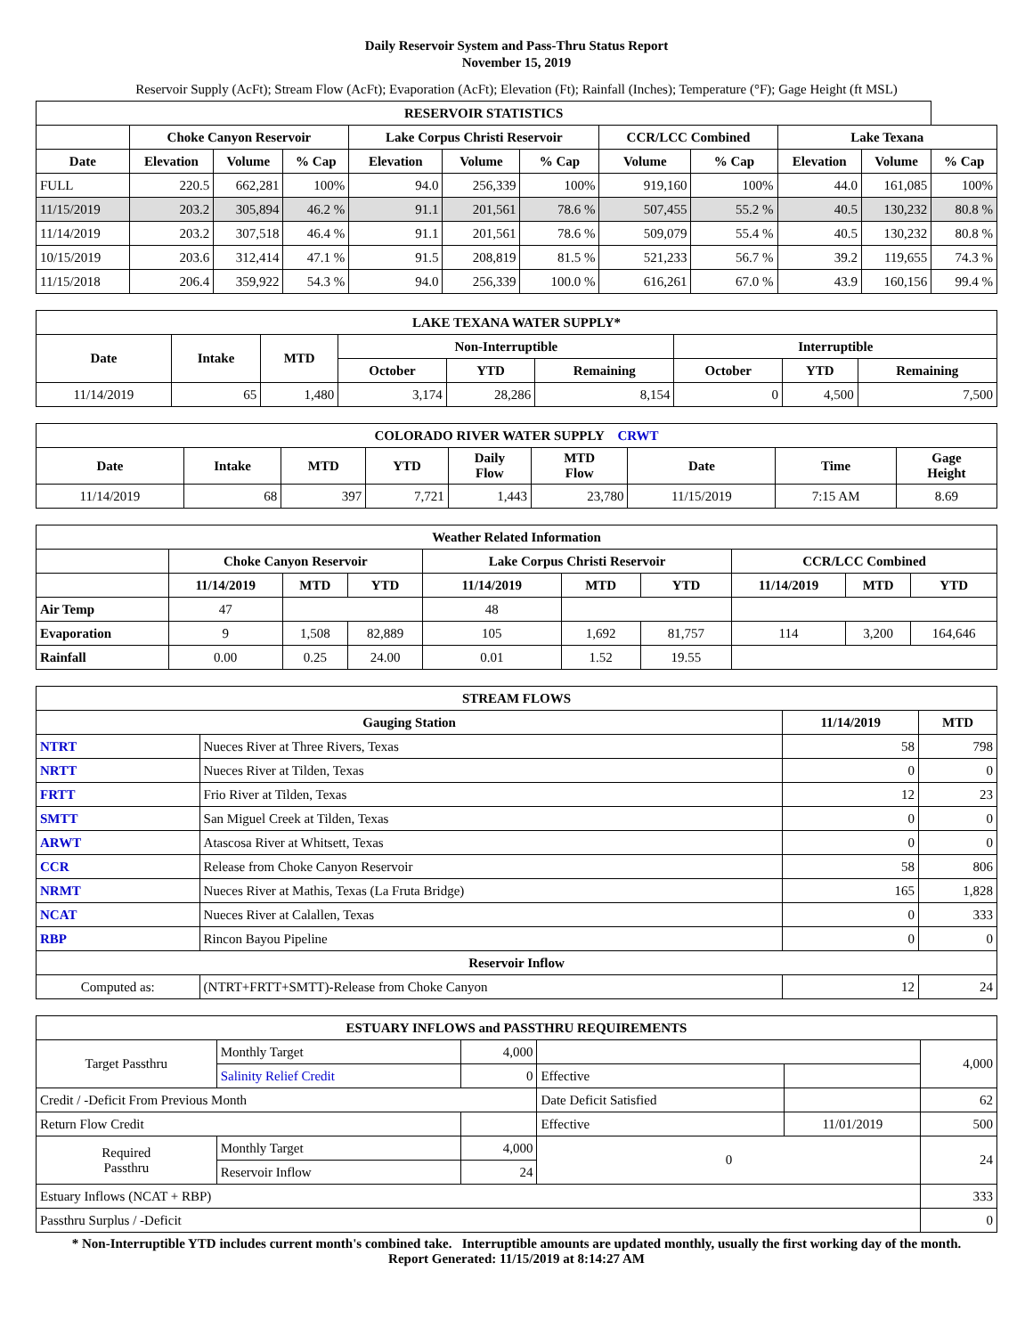Daily Reservoir System and Pass-Thru Status Report
November 15, 2019
Reservoir Supply (AcFt); Stream Flow (AcFt); Evaporation (AcFt); Elevation (Ft); Rainfall (Inches); Temperature (°F); Gage Height (ft MSL)
| RESERVOIR STATISTICS | | | | | | | | | | | |
| --- | --- | --- | --- | --- | --- | --- | --- | --- | --- | --- | --- |
| | Choke Canyon Reservoir | | | Lake Corpus Christi Reservoir | | | CCR/LCC Combined | | Lake Texana | | |
| Date | Elevation | Volume | % Cap | Elevation | Volume | % Cap | Volume | % Cap | Elevation | Volume | % Cap |
| FULL | 220.5 | 662,281 | 100% | 94.0 | 256,339 | 100% | 919,160 | 100% | 44.0 | 161,085 | 100% |
| 11/15/2019 | 203.2 | 305,894 | 46.2 % | 91.1 | 201,561 | 78.6 % | 507,455 | 55.2 % | 40.5 | 130,232 | 80.8 % |
| 11/14/2019 | 203.2 | 307,518 | 46.4 % | 91.1 | 201,561 | 78.6 % | 509,079 | 55.4 % | 40.5 | 130,232 | 80.8 % |
| 10/15/2019 | 203.6 | 312,414 | 47.1 % | 91.5 | 208,819 | 81.5 % | 521,233 | 56.7 % | 39.2 | 119,655 | 74.3 % |
| 11/15/2018 | 206.4 | 359,922 | 54.3 % | 94.0 | 256,339 | 100.0 % | 616,261 | 67.0 % | 43.9 | 160,156 | 99.4 % |
| LAKE TEXANA WATER SUPPLY* | | | | | | | | |
| --- | --- | --- | --- | --- | --- | --- | --- | --- |
| Date | Intake | MTD | Non-Interruptible | | | Interruptible | | |
| | | | October | YTD | Remaining | October | YTD | Remaining |
| 11/14/2019 | 65 | 1,480 | 3,174 | 28,286 | 8,154 | 0 | 4,500 | 7,500 |
| COLORADO RIVER WATER SUPPLY CRWT | | | | | | | | |
| --- | --- | --- | --- | --- | --- | --- | --- | --- |
| Date | Intake | MTD | YTD | Daily Flow | MTD Flow | Date | Time | Gage Height |
| 11/14/2019 | 68 | 397 | 7,721 | 1,443 | 23,780 | 11/15/2019 | 7:15 AM | 8.69 |
| Weather Related Information | | | | | | | | | |
| --- | --- | --- | --- | --- | --- | --- | --- | --- | --- |
| | Choke Canyon Reservoir | | | Lake Corpus Christi Reservoir | | | CCR/LCC Combined | | |
| | 11/14/2019 | MTD | YTD | 11/14/2019 | MTD | YTD | 11/14/2019 | MTD | YTD |
| Air Temp | 47 | | | 48 | | | | | |
| Evaporation | 9 | 1,508 | 82,889 | 105 | 1,692 | 81,757 | 114 | 3,200 | 164,646 |
| Rainfall | 0.00 | 0.25 | 24.00 | 0.01 | 1.52 | 19.55 | | | |
| STREAM FLOWS | | | |
| --- | --- | --- | --- |
| Gauging Station | | 11/14/2019 | MTD |
| NTRT | Nueces River at Three Rivers, Texas | 58 | 798 |
| NRTT | Nueces River at Tilden, Texas | 0 | 0 |
| FRTT | Frio River at Tilden, Texas | 12 | 23 |
| SMTT | San Miguel Creek at Tilden, Texas | 0 | 0 |
| ARWT | Atascosa River at Whitsett, Texas | 0 | 0 |
| CCR | Release from Choke Canyon Reservoir | 58 | 806 |
| NRMT | Nueces River at Mathis, Texas (La Fruta Bridge) | 165 | 1,828 |
| NCAT | Nueces River at Calallen, Texas | 0 | 333 |
| RBP | Rincon Bayou Pipeline | 0 | 0 |
| Reservoir Inflow | | | |
| Computed as: | (NTRT+FRTT+SMTT)-Release from Choke Canyon | 12 | 24 |
| ESTUARY INFLOWS and PASSTHRU REQUIREMENTS | | | | | |
| --- | --- | --- | --- | --- | --- |
| Target Passthru | Monthly Target | 4,000 | | | 4,000 |
| | Salinity Relief Credit | 0 | Effective | | |
| Credit / -Deficit From Previous Month | | | Date Deficit Satisfied | | 62 |
| Return Flow Credit | | | Effective | 11/01/2019 | 500 |
| Required Passthru | Monthly Target | 4,000 | 0 | | 24 |
| | Reservoir Inflow | 24 | | | |
| Estuary Inflows (NCAT + RBP) | | | | | 333 |
| Passthru Surplus / -Deficit | | | | | 0 |
* Non-Interruptible YTD includes current month's combined take. Interruptible amounts are updated monthly, usually the first working day of the month.
Report Generated: 11/15/2019 at 8:14:27 AM